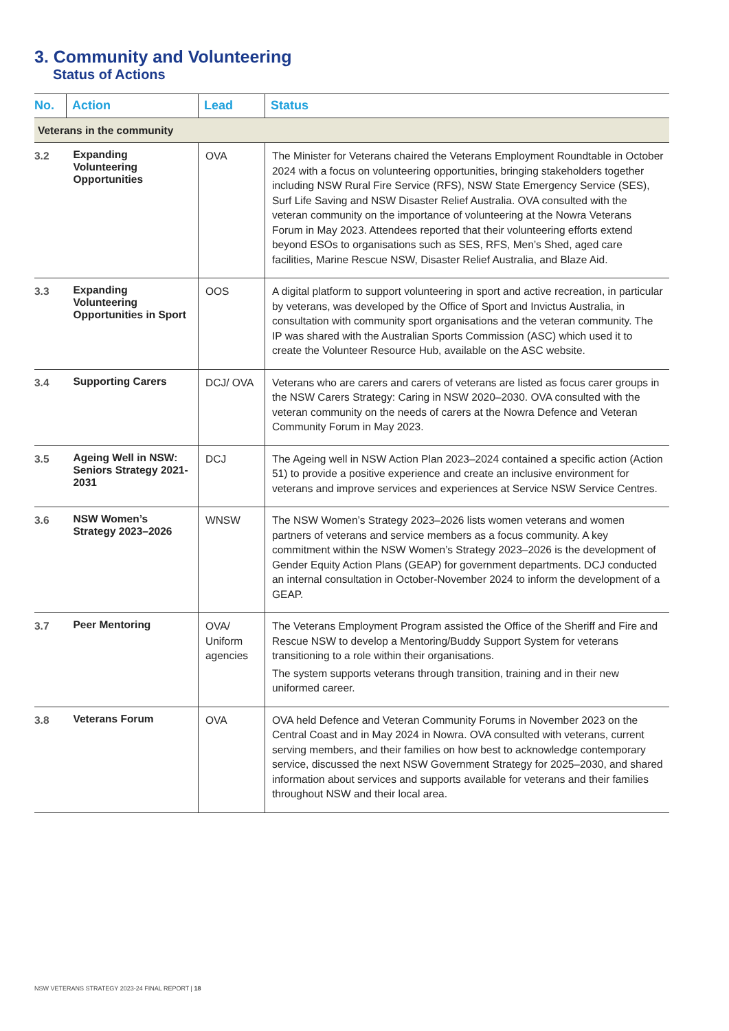3. Community and Volunteering
Status of Actions
| No. | Action | Lead | Status |
| --- | --- | --- | --- |
| Veterans in the community | | | |
| 3.2 | Expanding Volunteering Opportunities | OVA | The Minister for Veterans chaired the Veterans Employment Roundtable in October 2024 with a focus on volunteering opportunities, bringing stakeholders together including NSW Rural Fire Service (RFS), NSW State Emergency Service (SES), Surf Life Saving and NSW Disaster Relief Australia. OVA consulted with the veteran community on the importance of volunteering at the Nowra Veterans Forum in May 2023. Attendees reported that their volunteering efforts extend beyond ESOs to organisations such as SES, RFS, Men’s Shed, aged care facilities, Marine Rescue NSW, Disaster Relief Australia, and Blaze Aid. |
| 3.3 | Expanding Volunteering Opportunities in Sport | OOS | A digital platform to support volunteering in sport and active recreation, in particular by veterans, was developed by the Office of Sport and Invictus Australia, in consultation with community sport organisations and the veteran community. The IP was shared with the Australian Sports Commission (ASC) which used it to create the Volunteer Resource Hub, available on the ASC website. |
| 3.4 | Supporting Carers | DCJ/ OVA | Veterans who are carers and carers of veterans are listed as focus carer groups in the NSW Carers Strategy: Caring in NSW 2020–2030. OVA consulted with the veteran community on the needs of carers at the Nowra Defence and Veteran Community Forum in May 2023. |
| 3.5 | Ageing Well in NSW: Seniors Strategy 2021-2031 | DCJ | The Ageing well in NSW Action Plan 2023–2024 contained a specific action (Action 51) to provide a positive experience and create an inclusive environment for veterans and improve services and experiences at Service NSW Service Centres. |
| 3.6 | NSW Women’s Strategy 2023–2026 | WNSW | The NSW Women’s Strategy 2023–2026 lists women veterans and women partners of veterans and service members as a focus community. A key commitment within the NSW Women’s Strategy 2023–2026 is the development of Gender Equity Action Plans (GEAP) for government departments. DCJ conducted an internal consultation in October-November 2024 to inform the development of a GEAP. |
| 3.7 | Peer Mentoring | OVA/ Uniform agencies | The Veterans Employment Program assisted the Office of the Sheriff and Fire and Rescue NSW to develop a Mentoring/Buddy Support System for veterans transitioning to a role within their organisations. The system supports veterans through transition, training and in their new uniformed career. |
| 3.8 | Veterans Forum | OVA | OVA held Defence and Veteran Community Forums in November 2023 on the Central Coast and in May 2024 in Nowra. OVA consulted with veterans, current serving members, and their families on how best to acknowledge contemporary service, discussed the next NSW Government Strategy for 2025–2030, and shared information about services and supports available for veterans and their families throughout NSW and their local area. |
NSW VETERANS STRATEGY 2023-24 FINAL REPORT | 18